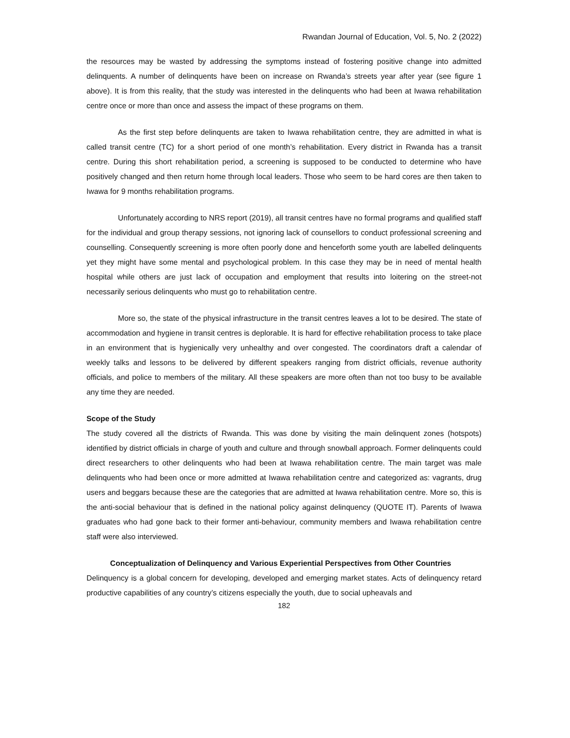Rwandan Journal of Education, Vol. 5, No. 2 (2022)
the resources may be wasted by addressing the symptoms instead of fostering positive change into admitted delinquents. A number of delinquents have been on increase on Rwanda’s streets year after year (see figure 1 above). It is from this reality, that the study was interested in the delinquents who had been at Iwawa rehabilitation centre once or more than once and assess the impact of these programs on them.
As the first step before delinquents are taken to Iwawa rehabilitation centre, they are admitted in what is called transit centre (TC) for a short period of one month’s rehabilitation. Every district in Rwanda has a transit centre. During this short rehabilitation period, a screening is supposed to be conducted to determine who have positively changed and then return home through local leaders. Those who seem to be hard cores are then taken to Iwawa for 9 months rehabilitation programs.
Unfortunately according to NRS report (2019), all transit centres have no formal programs and qualified staff for the individual and group therapy sessions, not ignoring lack of counsellors to conduct professional screening and counselling. Consequently screening is more often poorly done and henceforth some youth are labelled delinquents yet they might have some mental and psychological problem. In this case they may be in need of mental health hospital while others are just lack of occupation and employment that results into loitering on the street-not necessarily serious delinquents who must go to rehabilitation centre.
More so, the state of the physical infrastructure in the transit centres leaves a lot to be desired. The state of accommodation and hygiene in transit centres is deplorable. It is hard for effective rehabilitation process to take place in an environment that is hygienically very unhealthy and over congested. The coordinators draft a calendar of weekly talks and lessons to be delivered by different speakers ranging from district officials, revenue authority officials, and police to members of the military. All these speakers are more often than not too busy to be available any time they are needed.
Scope of the Study
The study covered all the districts of Rwanda. This was done by visiting the main delinquent zones (hotspots) identified by district officials in charge of youth and culture and through snowball approach. Former delinquents could direct researchers to other delinquents who had been at Iwawa rehabilitation centre. The main target was male delinquents who had been once or more admitted at Iwawa rehabilitation centre and categorized as: vagrants, drug users and beggars because these are the categories that are admitted at Iwawa rehabilitation centre. More so, this is the anti-social behaviour that is defined in the national policy against delinquency (QUOTE IT). Parents of Iwawa graduates who had gone back to their former anti-behaviour, community members and Iwawa rehabilitation centre staff were also interviewed.
Conceptualization of Delinquency and Various Experiential Perspectives from Other Countries
Delinquency is a global concern for developing, developed and emerging market states. Acts of delinquency retard productive capabilities of any country’s citizens especially the youth, due to social upheavals and
182